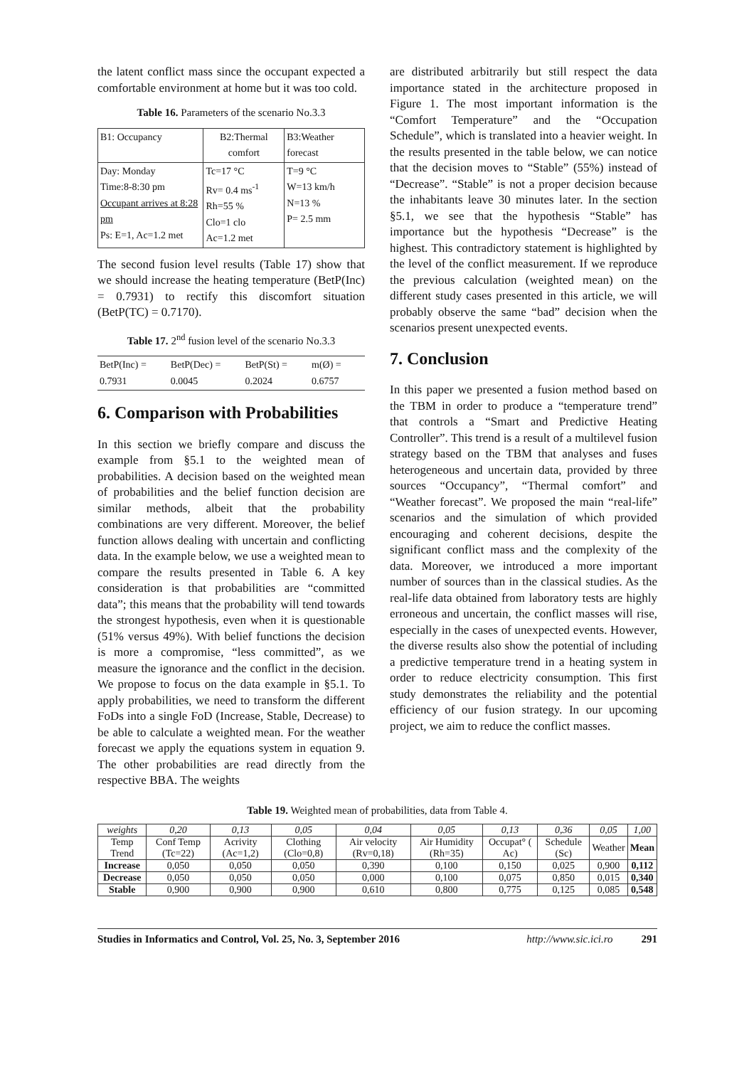the latent conflict mass since the occupant expected a comfortable environment at home but it was too cold.
Table 16. Parameters of the scenario No.3.3
| B1: Occupancy | B2:Thermal comfort | B3:Weather forecast |
| Day: Monday Time:8-8:30 pm Occupant arrives at 8:28 pm Ps: E=1, Ac=1.2 met | Tc=17 °C Rv= 0.4 ms<sup>-1</sup> Rh=55 % Clo=1 clo Ac=1.2 met | T=9 °C W=13 km/h N=13 % P= 2.5 mm |
The second fusion level results (Table 17) show that we should increase the heating temperature (BetP(Inc) = 0.7931) to rectify this discomfort situation (BetP(TC) = 0.7170).
Table 17. 2<sup>nd</sup> fusion level of the scenario No.3.3
| BetP(Inc) = 0.7931 | BetP(Dec) = 0.0045 | BetP(St) = 0.2024 | m(Ø) = 0.6757 |
6. Comparison with Probabilities
In this section we briefly compare and discuss the example from §5.1 to the weighted mean of probabilities. A decision based on the weighted mean of probabilities and the belief function decision are similar methods, albeit that the probability combinations are very different. Moreover, the belief function allows dealing with uncertain and conflicting data. In the example below, we use a weighted mean to compare the results presented in Table 6. A key consideration is that probabilities are “committed data”; this means that the probability will tend towards the strongest hypothesis, even when it is questionable (51% versus 49%). With belief functions the decision is more a compromise, “less committed”, as we measure the ignorance and the conflict in the decision. We propose to focus on the data example in §5.1. To apply probabilities, we need to transform the different FoDs into a single FoD (Increase, Stable, Decrease) to be able to calculate a weighted mean. For the weather forecast we apply the equations system in equation 9. The other probabilities are read directly from the respective BBA. The weights
are distributed arbitrarily but still respect the data importance stated in the architecture proposed in Figure 1. The most important information is the “Comfort Temperature” and the “Occupation Schedule”, which is translated into a heavier weight. In the results presented in the table below, we can notice that the decision moves to “Stable” (55%) instead of “Decrease”. “Stable” is not a proper decision because the inhabitants leave 30 minutes later. In the section §5.1, we see that the hypothesis “Stable” has importance but the hypothesis “Decrease” is the highest. This contradictory statement is highlighted by the level of the conflict measurement. If we reproduce the previous calculation (weighted mean) on the different study cases presented in this article, we will probably observe the same “bad” decision when the scenarios present unexpected events.
7. Conclusion
In this paper we presented a fusion method based on the TBM in order to produce a “temperature trend” that controls a “Smart and Predictive Heating Controller”. This trend is a result of a multilevel fusion strategy based on the TBM that analyses and fuses heterogeneous and uncertain data, provided by three sources “Occupancy”, “Thermal comfort” and “Weather forecast”. We proposed the main “real-life” scenarios and the simulation of which provided encouraging and coherent decisions, despite the significant conflict mass and the complexity of the data. Moreover, we introduced a more important number of sources than in the classical studies. As the real-life data obtained from laboratory tests are highly erroneous and uncertain, the conflict masses will rise, especially in the cases of unexpected events. However, the diverse results also show the potential of including a predictive temperature trend in a heating system in order to reduce electricity consumption. This first study demonstrates the reliability and the potential efficiency of our fusion strategy. In our upcoming project, we aim to reduce the conflict masses.
Table 19. Weighted mean of probabilities, data from Table 4.
| weights | 0,20 | 0,13 | 0,05 | 0,04 | 0,05 | 0,13 | 0,36 | 0,05 | 1,00 |
| Temp Trend | Conf Temp (Tc=22) | Acrivity (Ac=1,2) | Clothing (Clo=0,8) | Air velocity (Rv=0,18) | Air Humidity (Rh=35) | Occupat° ( Ac) | Schedule (Sc) | Weather | Mean |
| Increase | 0,050 | 0,050 | 0,050 | 0,390 | 0,100 | 0,150 | 0,025 | 0,900 | 0,112 |
| Decrease | 0,050 | 0,050 | 0,050 | 0,000 | 0,100 | 0,075 | 0,850 | 0,015 | 0,340 |
| Stable | 0,900 | 0,900 | 0,900 | 0,610 | 0,800 | 0,775 | 0,125 | 0,085 | 0,548 |
Studies in Informatics and Control, Vol. 25, No. 3, September 2016 http://www.sic.ici.ro 291